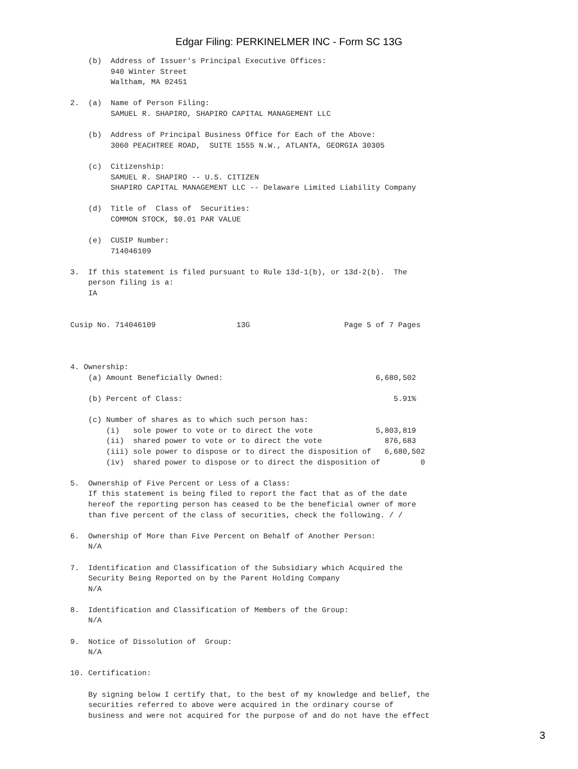Edgar Filing: PERKINELMER INC - Form SC 13G
    (b)  Address of Issuer's Principal Executive Offices:
         940 Winter Street
         Waltham, MA 02451

2.  (a)  Name of Person Filing:
         SAMUEL R. SHAPIRO, SHAPIRO CAPITAL MANAGEMENT LLC

    (b)  Address of Principal Business Office for Each of the Above:
         3060 PEACHTREE ROAD,  SUITE 1555 N.W., ATLANTA, GEORGIA 30305

    (c)  Citizenship:
         SAMUEL R. SHAPIRO -- U.S. CITIZEN
         SHAPIRO CAPITAL MANAGEMENT LLC -- Delaware Limited Liability Company

    (d)  Title of  Class of  Securities:
         COMMON STOCK, $0.01 PAR VALUE

    (e)  CUSIP Number:
         714046109

3.  If this statement is filed pursuant to Rule 13d-1(b), or 13d-2(b).  The
    person filing is a:
    IA


Cusip No. 714046109                  13G                     Page 5 of 7 Pages



4. Ownership:
    (a) Amount Beneficially Owned:                                  6,680,502

    (b) Percent of Class:                                               5.91%

    (c) Number of shares as to which such person has:
        (i)   sole power to vote or to direct the vote              5,803,819
        (ii)  shared power to vote or to direct the vote              876,683
        (iii) sole power to dispose or to direct the disposition of   6,680,502
        (iv)  shared power to dispose or to direct the disposition of         0

5.  Ownership of Five Percent or Less of a Class:
    If this statement is being filed to report the fact that as of the date
    hereof the reporting person has ceased to be the beneficial owner of more
    than five percent of the class of securities, check the following. / /

6.  Ownership of More than Five Percent on Behalf of Another Person:
    N/A

7.  Identification and Classification of the Subsidiary which Acquired the
    Security Being Reported on by the Parent Holding Company
    N/A

8.  Identification and Classification of Members of the Group:
    N/A

9.  Notice of Dissolution of  Group:
    N/A

10. Certification:

    By signing below I certify that, to the best of my knowledge and belief, the
    securities referred to above were acquired in the ordinary course of
    business and were not acquired for the purpose of and do not have the effect
3